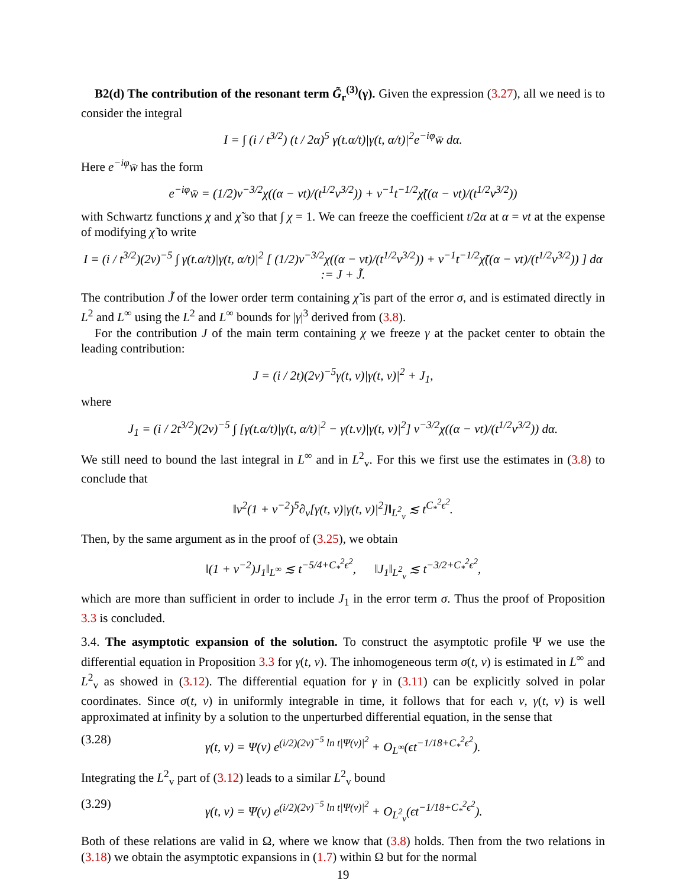B2(d) The contribution of the resonant term G̃<sub>r</sub><sup>(3)</sup>(γ). Given the expression (3.27), all we need is to consider the integral
I = ∫ (i / t<sup>3/2</sup>) (t / 2α)<sup>5</sup> γ(t.α/t)|γ(t, α/t)|<sup>2</sup>e<sup>−iφ</sup>w̄ dα.
Here e<sup>−iφ</sup>w̄ has the form
e<sup>−iφ</sup>w̄ = (1/2)v<sup>−3/2</sup>χ((α − vt)/(t<sup>1/2</sup>v<sup>3/2</sup>)) + v<sup>−1</sup>t<sup>−1/2</sup>χ̃((α − vt)/(t<sup>1/2</sup>v<sup>3/2</sup>))
with Schwartz functions χ and χ̃ so that ∫ χ = 1. We can freeze the coefficient t/2α at α = vt at the expense of modifying χ̃ to write
I = (i / t<sup>3/2</sup>)(2v)<sup>−5</sup> ∫ γ(t.α/t)|γ(t, α/t)|<sup>2</sup> [ (1/2)v<sup>−3/2</sup>χ((α − vt)/(t<sup>1/2</sup>v<sup>3/2</sup>)) + v<sup>−1</sup>t<sup>−1/2</sup>χ̃((α − vt)/(t<sup>1/2</sup>v<sup>3/2</sup>)) ] dα := J + J̃.
The contribution J̃ of the lower order term containing χ̃ is part of the error σ, and is estimated directly in L<sup>2</sup> and L<sup>∞</sup> using the L<sup>2</sup> and L<sup>∞</sup> bounds for |γ|<sup>3</sup> derived from (3.8).
For the contribution J of the main term containing χ we freeze γ at the packet center to obtain the leading contribution:
J = (i / 2t)(2v)<sup>−5</sup>γ(t, v)|γ(t, v)|<sup>2</sup> + J<sub>1</sub>,
where
J<sub>1</sub> = (i / 2t<sup>3/2</sup>)(2v)<sup>−5</sup> ∫ [γ(t.α/t)|γ(t, α/t)|<sup>2</sup> − γ(t.v)|γ(t, v)|<sup>2</sup>] v<sup>−3/2</sup>χ((α − vt)/(t<sup>1/2</sup>v<sup>3/2</sup>)) dα.
We still need to bound the last integral in L<sup>∞</sup> and in L<sup>2</sup><sub>v</sub>. For this we first use the estimates in (3.8) to conclude that
‖v<sup>2</sup>(1 + v<sup>−2</sup>)<sup>5</sup>∂<sub>v</sub>[γ(t, v)|γ(t, v)|<sup>2</sup>]‖<sub>L<sup>2</sup><sub>v</sub></sub> ≲ t<sup>C<sub>*</sub><sup>2</sup>ϵ<sup>2</sup></sup>.
Then, by the same argument as in the proof of (3.25), we obtain
‖(1 + v<sup>−2</sup>)J<sub>1</sub>‖<sub>L<sup>∞</sup></sub> ≲ t<sup>−5/4+C<sub>*</sub><sup>2</sup>ϵ<sup>2</sup></sup>, ‖J<sub>1</sub>‖<sub>L<sup>2</sup><sub>v</sub></sub> ≲ t<sup>−3/2+C<sub>*</sub><sup>2</sup>ϵ<sup>2</sup></sup>,
which are more than sufficient in order to include J<sub>1</sub> in the error term σ. Thus the proof of Proposition 3.3 is concluded.
3.4. The asymptotic expansion of the solution. To construct the asymptotic profile Ψ we use the differential equation in Proposition 3.3 for γ(t, v). The inhomogeneous term σ(t, v) is estimated in L<sup>∞</sup> and L<sup>2</sup><sub>v</sub> as showed in (3.12). The differential equation for γ in (3.11) can be explicitly solved in polar coordinates. Since σ(t, v) in uniformly integrable in time, it follows that for each v, γ(t, v) is well approximated at infinity by a solution to the unperturbed differential equation, in the sense that
(3.28) γ(t, v) = Ψ(v) e<sup>(i/2)(2v)<sup>−5</sup> ln t|Ψ(v)|<sup>2</sup></sup> + O<sub>L<sup>∞</sup></sub>(ϵt<sup>−1/18+C<sub>*</sub><sup>2</sup>ϵ<sup>2</sup></sup>).
Integrating the L<sup>2</sup><sub>v</sub> part of (3.12) leads to a similar L<sup>2</sup><sub>v</sub> bound
(3.29) γ(t, v) = Ψ(v) e<sup>(i/2)(2v)<sup>−5</sup> ln t|Ψ(v)|<sup>2</sup></sup> + O<sub>L<sup>2</sup><sub>v</sub></sub>(ϵt<sup>−1/18+C<sub>*</sub><sup>2</sup>ϵ<sup>2</sup></sup>).
Both of these relations are valid in Ω, where we know that (3.8) holds. Then from the two relations in (3.18) we obtain the asymptotic expansions in (1.7) within Ω but for the normal
19